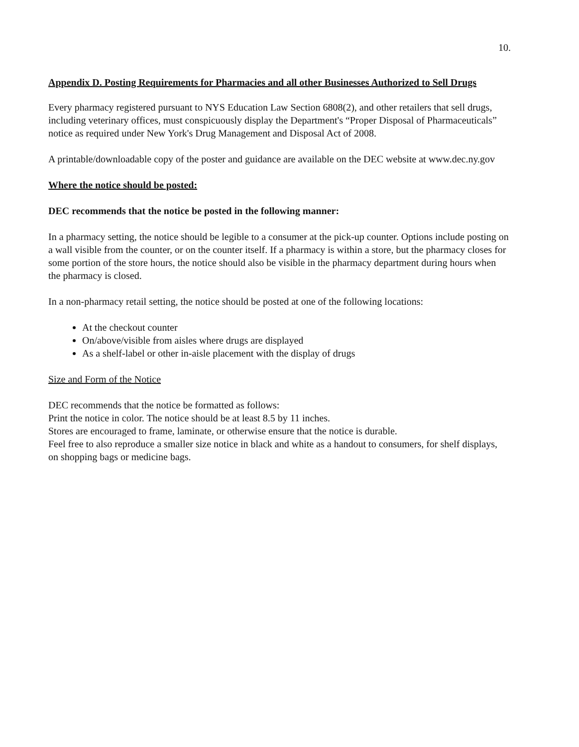10.
Appendix D. Posting Requirements for Pharmacies and all other Businesses Authorized to Sell Drugs
Every pharmacy registered pursuant to NYS Education Law Section 6808(2), and other retailers that sell drugs, including veterinary offices, must conspicuously display the Department's “Proper Disposal of Pharmaceuticals” notice as required under New York's Drug Management and Disposal Act of 2008.
A printable/downloadable copy of the poster and guidance are available on the DEC website at www.dec.ny.gov
Where the notice should be posted:
DEC recommends that the notice be posted in the following manner:
In a pharmacy setting, the notice should be legible to a consumer at the pick-up counter. Options include posting on a wall visible from the counter, or on the counter itself. If a pharmacy is within a store, but the pharmacy closes for some portion of the store hours, the notice should also be visible in the pharmacy department during hours when the pharmacy is closed.
In a non-pharmacy retail setting, the notice should be posted at one of the following locations:
At the checkout counter
On/above/visible from aisles where drugs are displayed
As a shelf-label or other in-aisle placement with the display of drugs
Size and Form of the Notice
DEC recommends that the notice be formatted as follows:
Print the notice in color. The notice should be at least 8.5 by 11 inches.
Stores are encouraged to frame, laminate, or otherwise ensure that the notice is durable.
Feel free to also reproduce a smaller size notice in black and white as a handout to consumers, for shelf displays, on shopping bags or medicine bags.